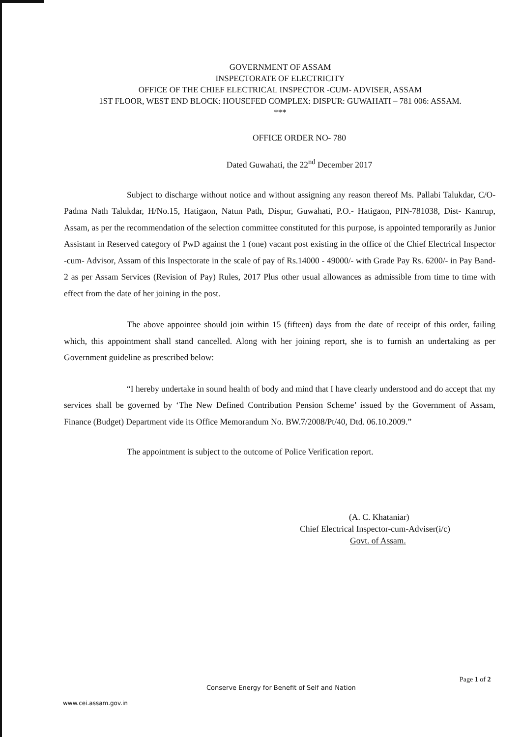GOVERNMENT OF ASSAM
INSPECTORATE OF ELECTRICITY
OFFICE OF THE CHIEF ELECTRICAL INSPECTOR -CUM- ADVISER, ASSAM
1ST FLOOR, WEST END BLOCK: HOUSEFED COMPLEX: DISPUR: GUWAHATI – 781 006: ASSAM.
***
OFFICE ORDER NO- 780
Dated Guwahati, the 22<sup>nd</sup> December 2017
Subject to discharge without notice and without assigning any reason thereof Ms. Pallabi Talukdar, C/O- Padma Nath Talukdar, H/No.15, Hatigaon, Natun Path, Dispur, Guwahati, P.O.- Hatigaon, PIN-781038, Dist- Kamrup, Assam, as per the recommendation of the selection committee constituted for this purpose, is appointed temporarily as Junior Assistant in Reserved category of PwD against the 1 (one) vacant post existing in the office of the Chief Electrical Inspector -cum- Advisor, Assam of this Inspectorate in the scale of pay of Rs.14000 - 49000/- with Grade Pay Rs. 6200/- in Pay Band- 2 as per Assam Services (Revision of Pay) Rules, 2017 Plus other usual allowances as admissible from time to time with effect from the date of her joining in the post.
The above appointee should join within 15 (fifteen) days from the date of receipt of this order, failing which, this appointment shall stand cancelled. Along with her joining report, she is to furnish an undertaking as per Government guideline as prescribed below:
“I hereby undertake in sound health of body and mind that I have clearly understood and do accept that my services shall be governed by ‘The New Defined Contribution Pension Scheme’ issued by the Government of Assam, Finance (Budget) Department vide its Office Memorandum No. BW.7/2008/Pt/40, Dtd. 06.10.2009.”
The appointment is subject to the outcome of Police Verification report.
(A. C. Khataniar)
Chief Electrical Inspector-cum-Adviser(i/c)
Govt. of Assam.
Page 1 of 2
Conserve Energy for Benefit of Self and Nation
www.cei.assam.gov.in